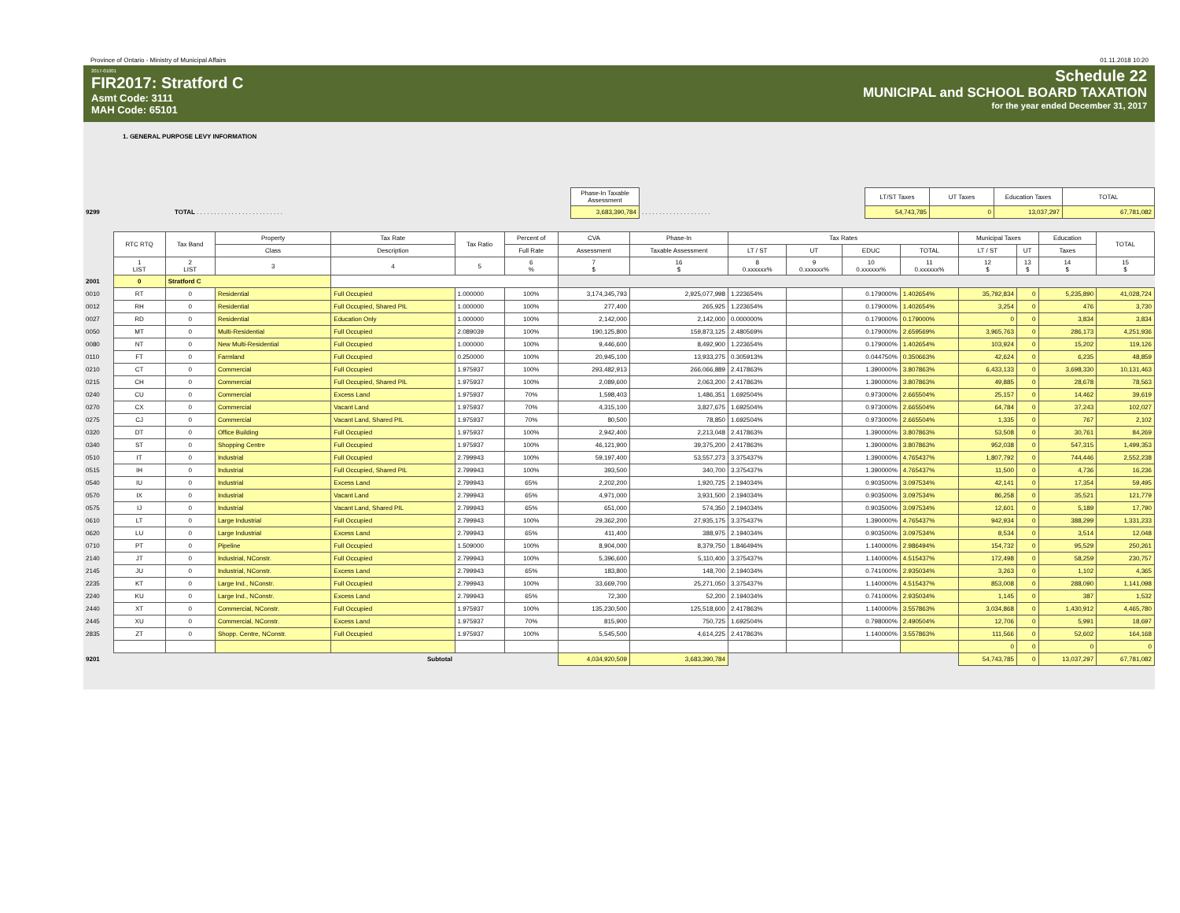Province of Ontario - Ministry of Municipal Affairs 01.11.2018 10:20
2017-01001
FIR2017: Stratford C
Asmt Code: 3111
MAH Code: 65101
Schedule 22
MUNICIPAL and SCHOOL BOARD TAXATION
for the year ended December 31, 2017
1. GENERAL PURPOSE LEVY INFORMATION
| | | Phase-In Taxable Assessment | | LT/ST Taxes | UT Taxes | Education Taxes | TOTAL |
| 9299 | TOTAL . . . . . . . . . . . . . . . . . . . . . . . . . | 3,683,390,784 | . . . . . . . . . . . . . . . . . . . . | 54,743,785 | 0 | 13,037,297 | 67,781,082 |
| | RTC RTQ | Tax Band | Property | Tax Rate | Tax Ratio | Percent of | CVA | Phase-In | Tax Rates | | | | Municipal Taxes | | Education | TOTAL |
| --- | --- | --- | --- | --- | --- | --- | --- | --- | --- | --- | --- | --- | --- | --- | --- | --- |
| | | | Class | Description | | Full Rate | Assessment | Taxable Assessment | LT / ST | UT | EDUC | TOTAL | LT / ST | UT | Taxes | |
| | 1 LIST | 2 LIST | 3 | 4 | 5 | 6 % | 7 $ | 16 $ | 8 0.xxxxxx% | 9 0.xxxxxx% | 10 0.xxxxxx% | 11 0.xxxxxx% | 12 $ | 13 $ | 14 $ | 15 $ |
| 2001 | 0 | Stratford C | | | | | | | | | | | | | | |
| 0010 | RT | 0 | Residential | Full Occupied | 1.000000 | 100% | 3,174,345,793 | 2,925,077,998 | 1.223654% | | 0.179000% | 1.402654% | 35,792,834 | 0 | 5,235,890 | 41,028,724 |
| 0012 | RH | 0 | Residential | Full Occupied, Shared PIL | 1.000000 | 100% | 277,400 | 265,925 | 1.223654% | | 0.179000% | 1.402654% | 3,254 | 0 | 476 | 3,730 |
| 0027 | RD | 0 | Residential | Education Only | 1.000000 | 100% | 2,142,000 | 2,142,000 | 0.000000% | | 0.179000% | 0.179000% | 0 | 0 | 3,834 | 3,834 |
| 0050 | MT | 0 | Multi-Residential | Full Occupied | 2.089039 | 100% | 190,125,800 | 159,873,125 | 2.480569% | | 0.179000% | 2.659569% | 3,965,763 | 0 | 286,173 | 4,251,936 |
| 0080 | NT | 0 | New Multi-Residential | Full Occupied | 1.000000 | 100% | 9,446,600 | 8,492,900 | 1.223654% | | 0.179000% | 1.402654% | 103,924 | 0 | 15,202 | 119,126 |
| 0110 | FT | 0 | Farmland | Full Occupied | 0.250000 | 100% | 20,945,100 | 13,933,275 | 0.305913% | | 0.044750% | 0.350663% | 42,624 | 0 | 6,235 | 48,859 |
| 0210 | CT | 0 | Commercial | Full Occupied | 1.975937 | 100% | 293,482,913 | 266,066,889 | 2.417863% | | 1.390000% | 3.807863% | 6,433,133 | 0 | 3,698,330 | 10,131,463 |
| 0215 | CH | 0 | Commercial | Full Occupied, Shared PIL | 1.975937 | 100% | 2,089,600 | 2,063,200 | 2.417863% | | 1.390000% | 3.807863% | 49,885 | 0 | 28,678 | 78,563 |
| 0240 | CU | 0 | Commercial | Excess Land | 1.975937 | 70% | 1,598,403 | 1,486,351 | 1.692504% | | 0.973000% | 2.665504% | 25,157 | 0 | 14,462 | 39,619 |
| 0270 | CX | 0 | Commercial | Vacant Land | 1.975937 | 70% | 4,315,100 | 3,827,675 | 1.692504% | | 0.973000% | 2.665504% | 64,784 | 0 | 37,243 | 102,027 |
| 0275 | CJ | 0 | Commercial | Vacant Land, Shared PIL | 1.975937 | 70% | 80,500 | 78,850 | 1.692504% | | 0.973000% | 2.665504% | 1,335 | 0 | 767 | 2,102 |
| 0320 | DT | 0 | Office Building | Full Occupied | 1.975937 | 100% | 2,942,400 | 2,213,048 | 2.417863% | | 1.390000% | 3.807863% | 53,508 | 0 | 30,761 | 84,269 |
| 0340 | ST | 0 | Shopping Centre | Full Occupied | 1.975937 | 100% | 46,121,900 | 39,375,200 | 2.417863% | | 1.390000% | 3.807863% | 952,038 | 0 | 547,315 | 1,499,353 |
| 0510 | IT | 0 | Industrial | Full Occupied | 2.799943 | 100% | 59,197,400 | 53,557,273 | 3.375437% | | 1.390000% | 4.765437% | 1,807,792 | 0 | 744,446 | 2,552,238 |
| 0515 | IH | 0 | Industrial | Full Occupied, Shared PIL | 2.799943 | 100% | 393,500 | 340,700 | 3.375437% | | 1.390000% | 4.765437% | 11,500 | 0 | 4,736 | 16,236 |
| 0540 | IU | 0 | Industrial | Excess Land | 2.799943 | 65% | 2,202,200 | 1,920,725 | 2.194034% | | 0.903500% | 3.097534% | 42,141 | 0 | 17,354 | 59,495 |
| 0570 | IX | 0 | Industrial | Vacant Land | 2.799943 | 65% | 4,971,000 | 3,931,500 | 2.194034% | | 0.903500% | 3.097534% | 86,258 | 0 | 35,521 | 121,779 |
| 0575 | IJ | 0 | Industrial | Vacant Land, Shared PIL | 2.799943 | 65% | 651,000 | 574,350 | 2.194034% | | 0.903500% | 3.097534% | 12,601 | 0 | 5,189 | 17,790 |
| 0610 | LT | 0 | Large Industrial | Full Occupied | 2.799943 | 100% | 29,362,200 | 27,935,175 | 3.375437% | | 1.390000% | 4.765437% | 942,934 | 0 | 388,299 | 1,331,233 |
| 0620 | LU | 0 | Large Industrial | Excess Land | 2.799943 | 65% | 411,400 | 388,975 | 2.194034% | | 0.903500% | 3.097534% | 8,534 | 0 | 3,514 | 12,048 |
| 0710 | PT | 0 | Pipeline | Full Occupied | 1.509000 | 100% | 8,904,000 | 8,379,750 | 1.846494% | | 1.140000% | 2.986494% | 154,732 | 0 | 95,529 | 250,261 |
| 2140 | JT | 0 | Industrial, NConstr. | Full Occupied | 2.799943 | 100% | 5,396,600 | 5,110,400 | 3.375437% | | 1.140000% | 4.515437% | 172,498 | 0 | 58,259 | 230,757 |
| 2145 | JU | 0 | Industrial, NConstr. | Excess Land | 2.799943 | 65% | 183,800 | 148,700 | 2.194034% | | 0.741000% | 2.935034% | 3,263 | 0 | 1,102 | 4,365 |
| 2235 | KT | 0 | Large Ind., NConstr. | Full Occupied | 2.799943 | 100% | 33,669,700 | 25,271,050 | 3.375437% | | 1.140000% | 4.515437% | 853,008 | 0 | 288,090 | 1,141,098 |
| 2240 | KU | 0 | Large Ind., NConstr. | Excess Land | 2.799943 | 65% | 72,300 | 52,200 | 2.194034% | | 0.741000% | 2.935034% | 1,145 | 0 | 387 | 1,532 |
| 2440 | XT | 0 | Commercial, NConstr. | Full Occupied | 1.975937 | 100% | 135,230,500 | 125,518,600 | 2.417863% | | 1.140000% | 3.557863% | 3,034,868 | 0 | 1,430,912 | 4,465,780 |
| 2445 | XU | 0 | Commercial, NConstr. | Excess Land | 1.975937 | 70% | 815,900 | 750,725 | 1.692504% | | 0.798000% | 2.490504% | 12,706 | 0 | 5,991 | 18,697 |
| 2835 | ZT | 0 | Shopp. Centre, NConstr. | Full Occupied | 1.975937 | 100% | 5,545,500 | 4,614,225 | 2.417863% | | 1.140000% | 3.557863% | 111,566 | 0 | 52,602 | 164,168 |
| | | | | | | | | | | | | | 0 | 0 | 0 | 0 |
| 9201 | Subtotal | | | | | | 4,034,920,509 | 3,683,390,784 | | | | | 54,743,785 | 0 | 13,037,297 | 67,781,082 |